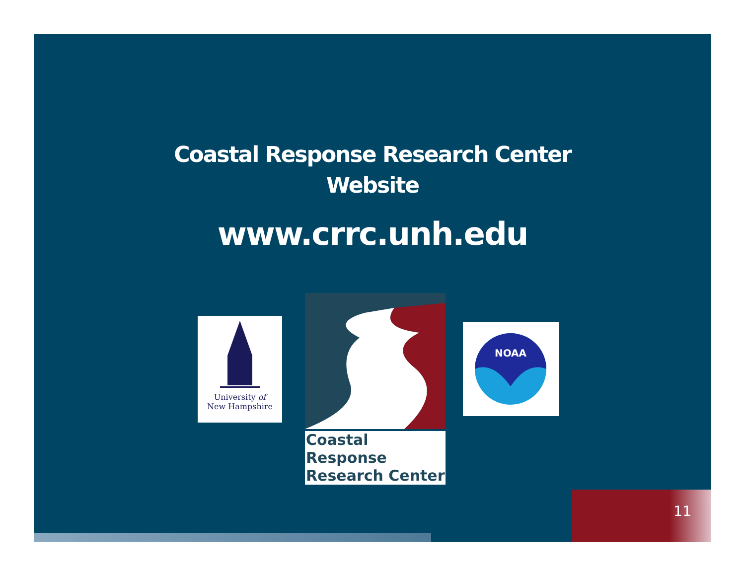Coastal Response Research Center
Website
www.crrc.unh.edu
University of
New Hampshire
Coastal Response
Research Center
NOAA
11